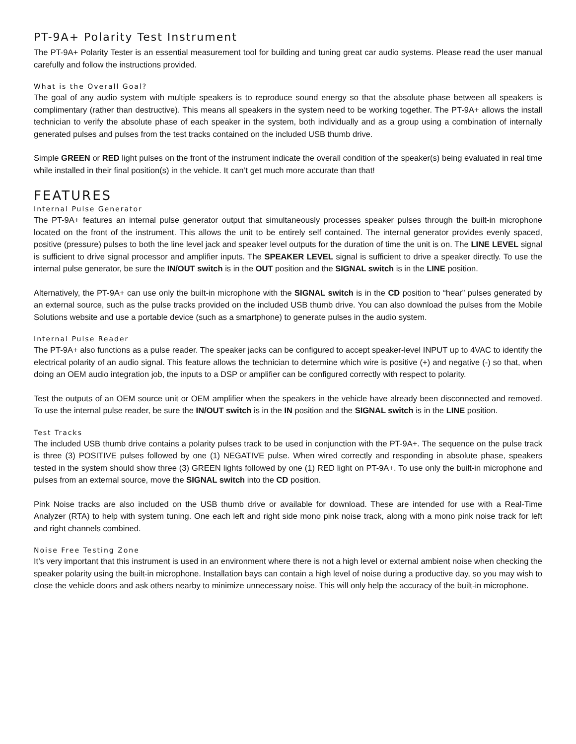PT-9A+ Polarity Test Instrument
The PT-9A+ Polarity Tester is an essential measurement tool for building and tuning great car audio systems. Please read the user manual carefully and follow the instructions provided.
What is the Overall Goal?
The goal of any audio system with multiple speakers is to reproduce sound energy so that the absolute phase between all speakers is complimentary (rather than destructive). This means all speakers in the system need to be working together. The PT-9A+ allows the install technician to verify the absolute phase of each speaker in the system, both individually and as a group using a combination of internally generated pulses and pulses from the test tracks contained on the included USB thumb drive.
Simple GREEN or RED light pulses on the front of the instrument indicate the overall condition of the speaker(s) being evaluated in real time while installed in their final position(s) in the vehicle. It can’t get much more accurate than that!
FEATURES
Internal Pulse Generator
The PT-9A+ features an internal pulse generator output that simultaneously processes speaker pulses through the built-in microphone located on the front of the instrument. This allows the unit to be entirely self contained. The internal generator provides evenly spaced, positive (pressure) pulses to both the line level jack and speaker level outputs for the duration of time the unit is on. The LINE LEVEL signal is sufficient to drive signal processor and amplifier inputs. The SPEAKER LEVEL signal is sufficient to drive a speaker directly. To use the internal pulse generator, be sure the IN/OUT switch is in the OUT position and the SIGNAL switch is in the LINE position.
Alternatively, the PT-9A+ can use only the built-in microphone with the SIGNAL switch is in the CD position to “hear” pulses generated by an external source, such as the pulse tracks provided on the included USB thumb drive. You can also download the pulses from the Mobile Solutions website and use a portable device (such as a smartphone) to generate pulses in the audio system.
Internal Pulse Reader
The PT-9A+ also functions as a pulse reader. The speaker jacks can be configured to accept speaker-level INPUT up to 4VAC to identify the electrical polarity of an audio signal. This feature allows the technician to determine which wire is positive (+) and negative (-) so that, when doing an OEM audio integration job, the inputs to a DSP or amplifier can be configured correctly with respect to polarity.
Test the outputs of an OEM source unit or OEM amplifier when the speakers in the vehicle have already been disconnected and removed. To use the internal pulse reader, be sure the IN/OUT switch is in the IN position and the SIGNAL switch is in the LINE position.
Test Tracks
The included USB thumb drive contains a polarity pulses track to be used in conjunction with the PT-9A+. The sequence on the pulse track is three (3) POSITIVE pulses followed by one (1) NEGATIVE pulse. When wired correctly and responding in absolute phase, speakers tested in the system should show three (3) GREEN lights followed by one (1) RED light on PT-9A+. To use only the built-in microphone and pulses from an external source, move the SIGNAL switch into the CD position.
Pink Noise tracks are also included on the USB thumb drive or available for download. These are intended for use with a Real-Time Analyzer (RTA) to help with system tuning. One each left and right side mono pink noise track, along with a mono pink noise track for left and right channels combined.
Noise Free Testing Zone
It’s very important that this instrument is used in an environment where there is not a high level or external ambient noise when checking the speaker polarity using the built-in microphone. Installation bays can contain a high level of noise during a productive day, so you may wish to close the vehicle doors and ask others nearby to minimize unnecessary noise. This will only help the accuracy of the built-in microphone.